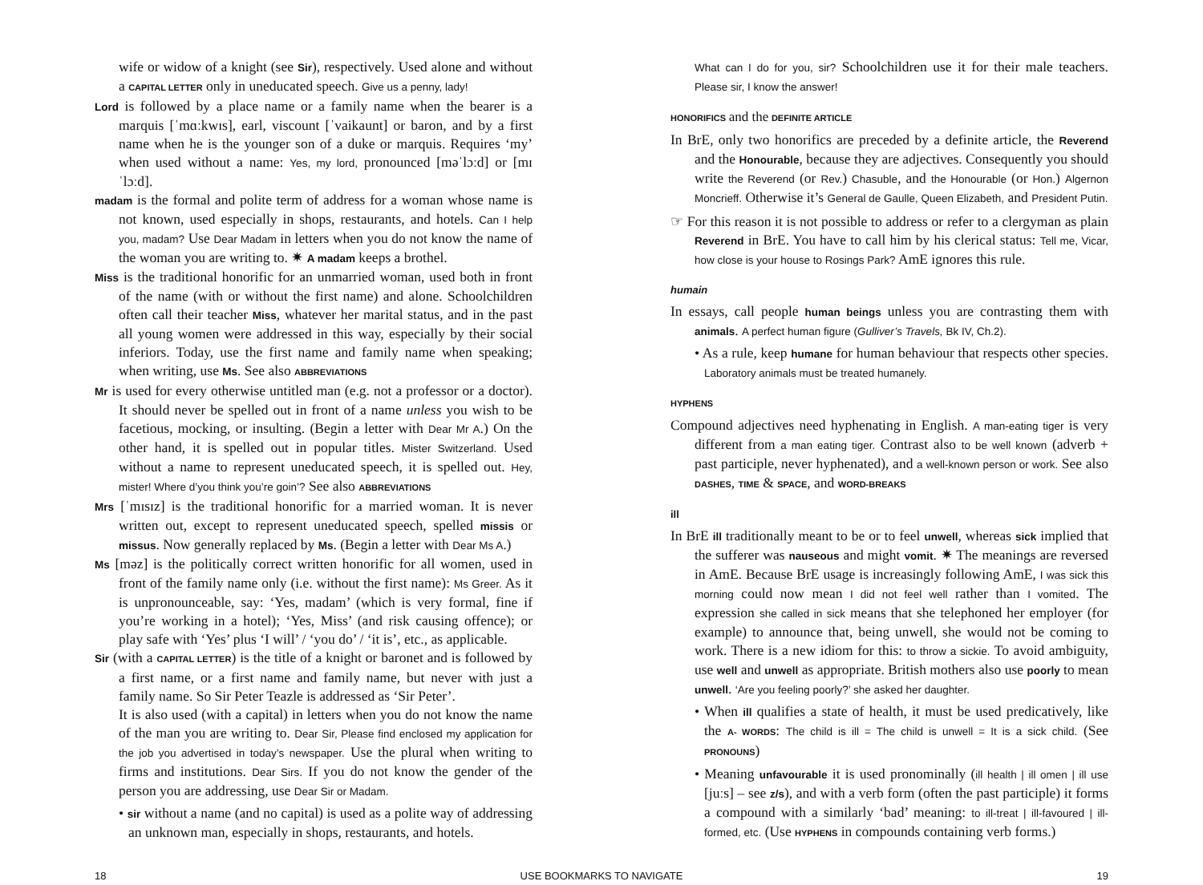wife or widow of a knight (see Sir), respectively. Used alone and without a CAPITAL LETTER only in uneducated speech. Give us a penny, lady!
Lord is followed by a place name or a family name when the bearer is a marquis [ˈmɑːkwɪs], earl, viscount [ˈvaikaunt] or baron, and by a first name when he is the younger son of a duke or marquis. Requires ‘my’ when used without a name: Yes, my lord, pronounced [məˈlɔːd] or [mɪˈlɔːd].
madam is the formal and polite term of address for a woman whose name is not known, used especially in shops, restaurants, and hotels. Can I help you, madam? Use Dear Madam in letters when you do not know the name of the woman you are writing to. ✷ A madam keeps a brothel.
Miss is the traditional honorific for an unmarried woman, used both in front of the name (with or without the first name) and alone. Schoolchildren often call their teacher Miss, whatever her marital status, and in the past all young women were addressed in this way, especially by their social inferiors. Today, use the first name and family name when speaking; when writing, use Ms. See also ABBREVIATIONS
Mr is used for every otherwise untitled man (e.g. not a professor or a doctor). It should never be spelled out in front of a name unless you wish to be facetious, mocking, or insulting. (Begin a letter with Dear Mr A.) On the other hand, it is spelled out in popular titles. Mister Switzerland. Used without a name to represent uneducated speech, it is spelled out. Hey, mister! Where d’you think you’re goin’? See also ABBREVIATIONS
Mrs [ˈmɪsɪz] is the traditional honorific for a married woman. It is never written out, except to represent uneducated speech, spelled missis or missus. Now generally replaced by Ms. (Begin a letter with Dear Ms A.)
Ms [məz] is the politically correct written honorific for all women, used in front of the family name only (i.e. without the first name): Ms Greer. As it is unpronounceable, say: ‘Yes, madam’ (which is very formal, fine if you’re working in a hotel); ‘Yes, Miss’ (and risk causing offence); or play safe with ‘Yes’ plus ‘I will’ / ‘you do’ / ‘it is’, etc., as applicable.
Sir (with a CAPITAL LETTER) is the title of a knight or baronet and is followed by a first name, or a first name and family name, but never with just a family name. So Sir Peter Teazle is addressed as ‘Sir Peter’.
It is also used (with a capital) in letters when you do not know the name of the man you are writing to. Dear Sir, Please find enclosed my application for the job you advertised in today’s newspaper. Use the plural when writing to firms and institutions. Dear Sirs. If you do not know the gender of the person you are addressing, use Dear Sir or Madam.
• sir without a name (and no capital) is used as a polite way of addressing an unknown man, especially in shops, restaurants, and hotels.
What can I do for you, sir? Schoolchildren use it for their male teachers. Please sir, I know the answer!
HONORIFICS and the DEFINITE ARTICLE
In BrE, only two honorifics are preceded by a definite article, the Reverend and the Honourable, because they are adjectives. Consequently you should write the Reverend (or Rev.) Chasuble, and the Honourable (or Hon.) Algernon Moncrieff. Otherwise it’s General de Gaulle, Queen Elizabeth, and President Putin.
☞ For this reason it is not possible to address or refer to a clergyman as plain Reverend in BrE. You have to call him by his clerical status: Tell me, Vicar, how close is your house to Rosings Park? AmE ignores this rule.
humain
In essays, call people human beings unless you are contrasting them with animals. A perfect human figure (Gulliver’s Travels, Bk IV, Ch.2).
• As a rule, keep humane for human behaviour that respects other species. Laboratory animals must be treated humanely.
HYPHENS
Compound adjectives need hyphenating in English. A man-eating tiger is very different from a man eating tiger. Contrast also to be well known (adverb + past participle, never hyphenated), and a well-known person or work. See also DASHES, TIME & SPACE, and WORD-BREAKS
ill
In BrE ill traditionally meant to be or to feel unwell, whereas sick implied that the sufferer was nauseous and might vomit. ✷ The meanings are reversed in AmE. Because BrE usage is increasingly following AmE, I was sick this morning could now mean I did not feel well rather than I vomited. The expression she called in sick means that she telephoned her employer (for example) to announce that, being unwell, she would not be coming to work. There is a new idiom for this: to throw a sickie. To avoid ambiguity, use well and unwell as appropriate. British mothers also use poorly to mean unwell. ‘Are you feeling poorly?’ she asked her daughter.
• When ill qualifies a state of health, it must be used predicatively, like the A- WORDS: The child is ill = The child is unwell = It is a sick child. (See PRONOUNS)
• Meaning unfavourable it is used pronominally (ill health | ill omen | ill use [juːs] – see z/s), and with a verb form (often the past participle) it forms a compound with a similarly ‘bad’ meaning: to ill-treat | ill-favoured | ill-formed, etc. (Use HYPHENS in compounds containing verb forms.)
18 USE BOOKMARKS TO NAVIGATE 19